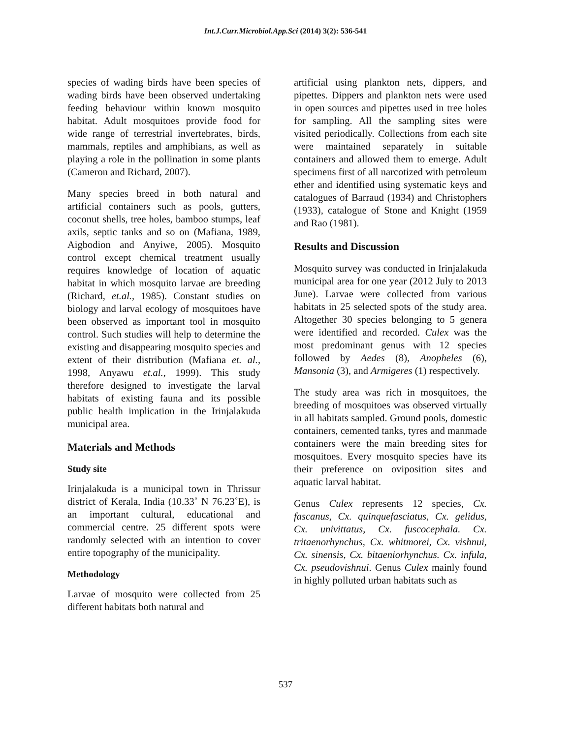Int.J.Curr.Microbiol.App.Sci (2014) 3(2): 536-541
species of wading birds have been species of wading birds have been observed undertaking feeding behaviour within known mosquito habitat. Adult mosquitoes provide food for wide range of terrestrial invertebrates, birds, mammals, reptiles and amphibians, as well as playing a role in the pollination in some plants (Cameron and Richard, 2007).
Many species breed in both natural and artificial containers such as pools, gutters, coconut shells, tree holes, bamboo stumps, leaf axils, septic tanks and so on (Mafiana, 1989, Aigbodion and Anyiwe, 2005). Mosquito control except chemical treatment usually requires knowledge of location of aquatic habitat in which mosquito larvae are breeding (Richard, et.al., 1985). Constant studies on biology and larval ecology of mosquitoes have been observed as important tool in mosquito control. Such studies will help to determine the existing and disappearing mosquito species and extent of their distribution (Mafiana et. al., 1998, Anyawu et.al., 1999). This study therefore designed to investigate the larval habitats of existing fauna and its possible public health implication in the Irinjalakuda municipal area.
Materials and Methods
Study site
Irinjalakuda is a municipal town in Thrissur district of Kerala, India (10.33˚ N 76.23˚E), is an important cultural, educational and commercial centre. 25 different spots were randomly selected with an intention to cover entire topography of the municipality.
Methodology
Larvae of mosquito were collected from 25 different habitats both natural and
artificial using plankton nets, dippers, and pipettes. Dippers and plankton nets were used in open sources and pipettes used in tree holes for sampling. All the sampling sites were visited periodically. Collections from each site were maintained separately in suitable containers and allowed them to emerge. Adult specimens first of all narcotized with petroleum ether and identified using systematic keys and catalogues of Barraud (1934) and Christophers (1933), catalogue of Stone and Knight (1959 and Rao (1981).
Results and Discussion
Mosquito survey was conducted in Irinjalakuda municipal area for one year (2012 July to 2013 June). Larvae were collected from various habitats in 25 selected spots of the study area. Altogether 30 species belonging to 5 genera were identified and recorded. Culex was the most predominant genus with 12 species followed by Aedes (8), Anopheles (6), Mansonia (3), and Armigeres (1) respectively.
The study area was rich in mosquitoes, the breeding of mosquitoes was observed virtually in all habitats sampled. Ground pools, domestic containers, cemented tanks, tyres and manmade containers were the main breeding sites for mosquitoes. Every mosquito species have its their preference on oviposition sites and aquatic larval habitat.
Genus Culex represents 12 species, Cx. fascanus, Cx. quinquefasciatus, Cx. gelidus, Cx. univittatus, Cx. fuscocephala. Cx. tritaenorhynchus, Cx. whitmorei, Cx. vishnui, Cx. sinensis, Cx. bitaeniorhynchus. Cx. infula, Cx. pseudovishnui. Genus Culex mainly found in highly polluted urban habitats such as
537